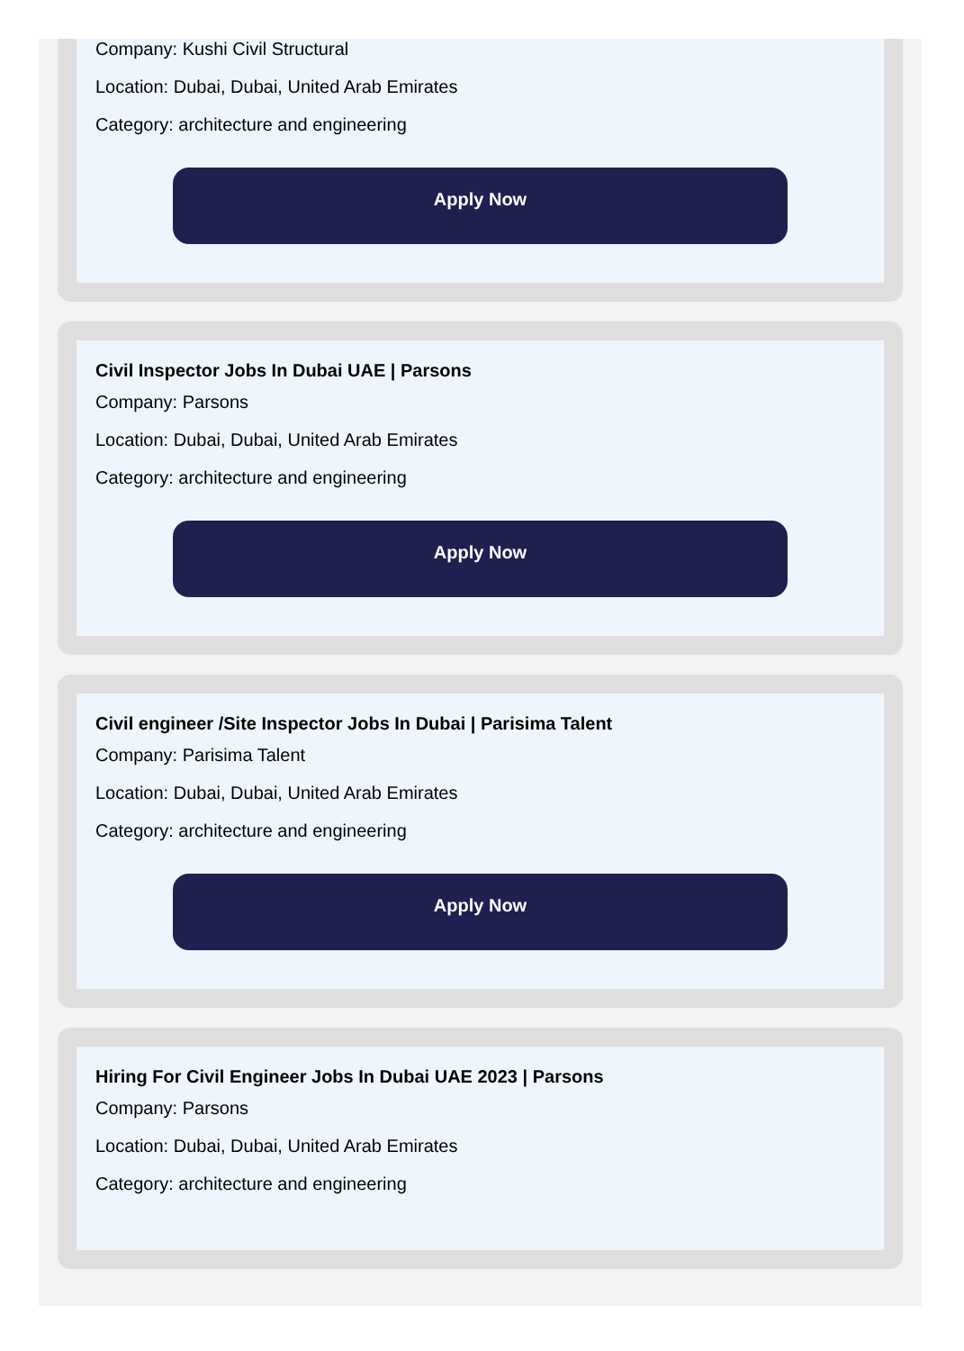Company: Kushi Civil Structural
Location: Dubai, Dubai, United Arab Emirates
Category: architecture and engineering
Apply Now
Civil Inspector Jobs In Dubai UAE | Parsons
Company: Parsons
Location: Dubai, Dubai, United Arab Emirates
Category: architecture and engineering
Apply Now
Civil engineer /Site Inspector Jobs In Dubai | Parisima Talent
Company: Parisima Talent
Location: Dubai, Dubai, United Arab Emirates
Category: architecture and engineering
Apply Now
Hiring For Civil Engineer Jobs In Dubai UAE 2023 | Parsons
Company: Parsons
Location: Dubai, Dubai, United Arab Emirates
Category: architecture and engineering